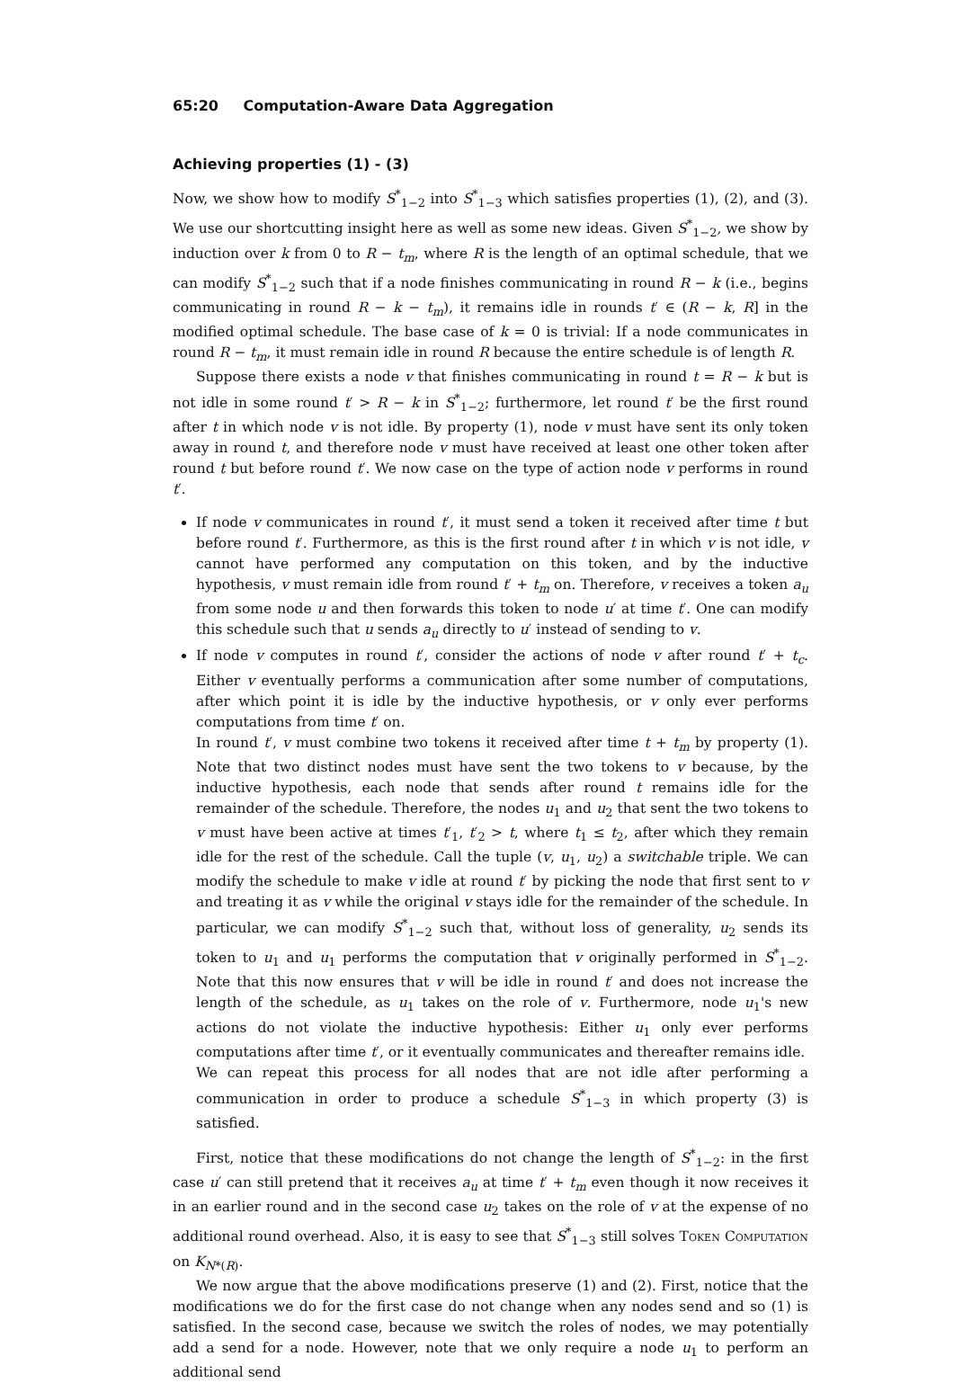65:20 Computation-Aware Data Aggregation
Achieving properties (1) - (3)
Now, we show how to modify S<sup>*</sup><sub>1−2</sub> into S<sup>*</sup><sub>1−3</sub> which satisfies properties (1), (2), and (3). We use our shortcutting insight here as well as some new ideas. Given S<sup>*</sup><sub>1−2</sub>, we show by induction over k from 0 to R − t<sub>m</sub>, where R is the length of an optimal schedule, that we can modify S<sup>*</sup><sub>1−2</sub> such that if a node finishes communicating in round R − k (i.e., begins communicating in round R − k − t<sub>m</sub>), it remains idle in rounds t′ ∈ (R − k, R] in the modified optimal schedule. The base case of k = 0 is trivial: If a node communicates in round R − t<sub>m</sub>, it must remain idle in round R because the entire schedule is of length R.
Suppose there exists a node v that finishes communicating in round t = R − k but is not idle in some round t′ > R − k in S<sup>*</sup><sub>1−2</sub>; furthermore, let round t′ be the first round after t in which node v is not idle. By property (1), node v must have sent its only token away in round t, and therefore node v must have received at least one other token after round t but before round t′. We now case on the type of action node v performs in round t′.
If node v communicates in round t′, it must send a token it received after time t but before round t′. Furthermore, as this is the first round after t in which v is not idle, v cannot have performed any computation on this token, and by the inductive hypothesis, v must remain idle from round t′ + t<sub>m</sub> on. Therefore, v receives a token a<sub>u</sub> from some node u and then forwards this token to node u′ at time t′. One can modify this schedule such that u sends a<sub>u</sub> directly to u′ instead of sending to v.
If node v computes in round t′, consider the actions of node v after round t′ + t<sub>c</sub>. Either v eventually performs a communication after some number of computations, after which point it is idle by the inductive hypothesis, or v only ever performs computations from time t′ on.
In round t′, v must combine two tokens it received after time t + t<sub>m</sub> by property (1). Note that two distinct nodes must have sent the two tokens to v because, by the inductive hypothesis, each node that sends after round t remains idle for the remainder of the schedule. Therefore, the nodes u<sub>1</sub> and u<sub>2</sub> that sent the two tokens to v must have been active at times t′<sub>1</sub>, t′<sub>2</sub> > t, where t<sub>1</sub> ≤ t<sub>2</sub>, after which they remain idle for the rest of the schedule. Call the tuple (v, u<sub>1</sub>, u<sub>2</sub>) a switchable triple. We can modify the schedule to make v idle at round t′ by picking the node that first sent to v and treating it as v while the original v stays idle for the remainder of the schedule. In particular, we can modify S<sup>*</sup><sub>1−2</sub> such that, without loss of generality, u<sub>2</sub> sends its token to u<sub>1</sub> and u<sub>1</sub> performs the computation that v originally performed in S<sup>*</sup><sub>1−2</sub>. Note that this now ensures that v will be idle in round t′ and does not increase the length of the schedule, as u<sub>1</sub> takes on the role of v. Furthermore, node u<sub>1</sub>'s new actions do not violate the inductive hypothesis: Either u<sub>1</sub> only ever performs computations after time t′, or it eventually communicates and thereafter remains idle.
We can repeat this process for all nodes that are not idle after performing a communication in order to produce a schedule S<sup>*</sup><sub>1−3</sub> in which property (3) is satisfied.
First, notice that these modifications do not change the length of S<sup>*</sup><sub>1−2</sub>: in the first case u′ can still pretend that it receives a<sub>u</sub> at time t′ + t<sub>m</sub> even though it now receives it in an earlier round and in the second case u<sub>2</sub> takes on the role of v at the expense of no additional round overhead. Also, it is easy to see that S<sup>*</sup><sub>1−3</sub> still solves Token Computation on K<sub>N*(R)</sub>.
We now argue that the above modifications preserve (1) and (2). First, notice that the modifications we do for the first case do not change when any nodes send and so (1) is satisfied. In the second case, because we switch the roles of nodes, we may potentially add a send for a node. However, note that we only require a node u<sub>1</sub> to perform an additional send